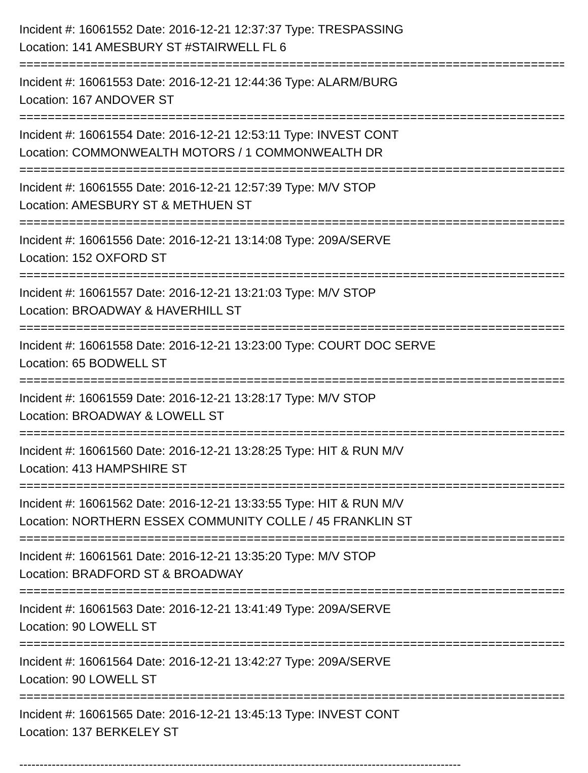Incident #: 16061552 Date: 2016-12-21 12:37:37 Type: TRESPASSING
Location: 141 AMESBURY ST #STAIRWELL FL 6
=================================================================================
Incident #: 16061553 Date: 2016-12-21 12:44:36 Type: ALARM/BURG
Location: 167 ANDOVER ST
=================================================================================
Incident #: 16061554 Date: 2016-12-21 12:53:11 Type: INVEST CONT
Location: COMMONWEALTH MOTORS / 1 COMMONWEALTH DR
=================================================================================
Incident #: 16061555 Date: 2016-12-21 12:57:39 Type: M/V STOP
Location: AMESBURY ST & METHUEN ST
=================================================================================
Incident #: 16061556 Date: 2016-12-21 13:14:08 Type: 209A/SERVE
Location: 152 OXFORD ST
=================================================================================
Incident #: 16061557 Date: 2016-12-21 13:21:03 Type: M/V STOP
Location: BROADWAY & HAVERHILL ST
=================================================================================
Incident #: 16061558 Date: 2016-12-21 13:23:00 Type: COURT DOC SERVE
Location: 65 BODWELL ST
=================================================================================
Incident #: 16061559 Date: 2016-12-21 13:28:17 Type: M/V STOP
Location: BROADWAY & LOWELL ST
=================================================================================
Incident #: 16061560 Date: 2016-12-21 13:28:25 Type: HIT & RUN M/V
Location: 413 HAMPSHIRE ST
=================================================================================
Incident #: 16061562 Date: 2016-12-21 13:33:55 Type: HIT & RUN M/V
Location: NORTHERN ESSEX COMMUNITY COLLE / 45 FRANKLIN ST
=================================================================================
Incident #: 16061561 Date: 2016-12-21 13:35:20 Type: M/V STOP
Location: BRADFORD ST & BROADWAY
=================================================================================
Incident #: 16061563 Date: 2016-12-21 13:41:49 Type: 209A/SERVE
Location: 90 LOWELL ST
=================================================================================
Incident #: 16061564 Date: 2016-12-21 13:42:27 Type: 209A/SERVE
Location: 90 LOWELL ST
=================================================================================
Incident #: 16061565 Date: 2016-12-21 13:45:13 Type: INVEST CONT
Location: 137 BERKELEY ST
-------------------------------------------------------------------------------------------------------------